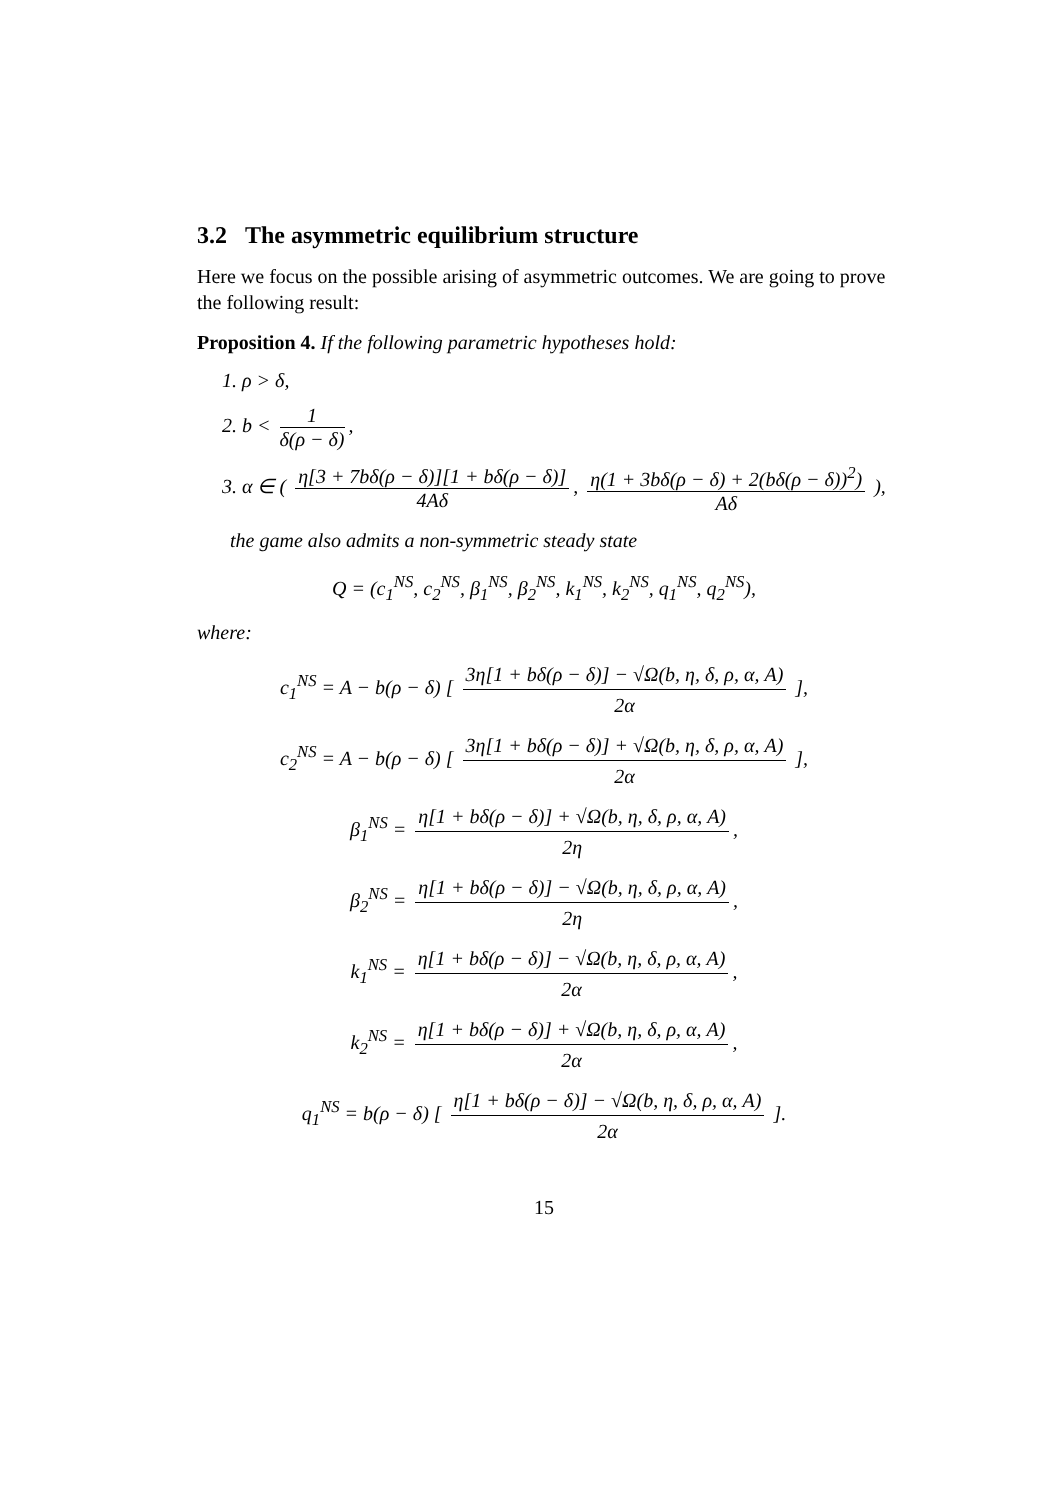3.2 The asymmetric equilibrium structure
Here we focus on the possible arising of asymmetric outcomes. We are going to prove the following result:
Proposition 4. If the following parametric hypotheses hold:
1. ρ > δ,
2. b < 1 δ(ρ − δ),
3. α ∈ ( η[3 + 7bδ(ρ − δ)][1 + bδ(ρ − δ)] 4Aδ, η(1 + 3bδ(ρ − δ) + 2(bδ(ρ − δ))<sup>2</sup>) Aδ ),
the game also admits a non-symmetric steady state
Q = (c<sub>1</sub><sup>NS</sup>, c<sub>2</sub><sup>NS</sup>, β<sub>1</sub><sup>NS</sup>, β<sub>2</sub><sup>NS</sup>, k<sub>1</sub><sup>NS</sup>, k<sub>2</sub><sup>NS</sup>, q<sub>1</sub><sup>NS</sup>, q<sub>2</sub><sup>NS</sup>),
where:
c<sub>1</sub><sup>NS</sup> = A − b(ρ − δ) [ 3η[1 + bδ(ρ − δ)] − √Ω(b, η, δ, ρ, α, A) 2α ],
c<sub>2</sub><sup>NS</sup> = A − b(ρ − δ) [ 3η[1 + bδ(ρ − δ)] + √Ω(b, η, δ, ρ, α, A) 2α ],
β<sub>1</sub><sup>NS</sup> = η[1 + bδ(ρ − δ)] + √Ω(b, η, δ, ρ, α, A) 2η,
β<sub>2</sub><sup>NS</sup> = η[1 + bδ(ρ − δ)] − √Ω(b, η, δ, ρ, α, A) 2η,
k<sub>1</sub><sup>NS</sup> = η[1 + bδ(ρ − δ)] − √Ω(b, η, δ, ρ, α, A) 2α,
k<sub>2</sub><sup>NS</sup> = η[1 + bδ(ρ − δ)] + √Ω(b, η, δ, ρ, α, A) 2α,
q<sub>1</sub><sup>NS</sup> = b(ρ − δ) [ η[1 + bδ(ρ − δ)] − √Ω(b, η, δ, ρ, α, A) 2α ].
15